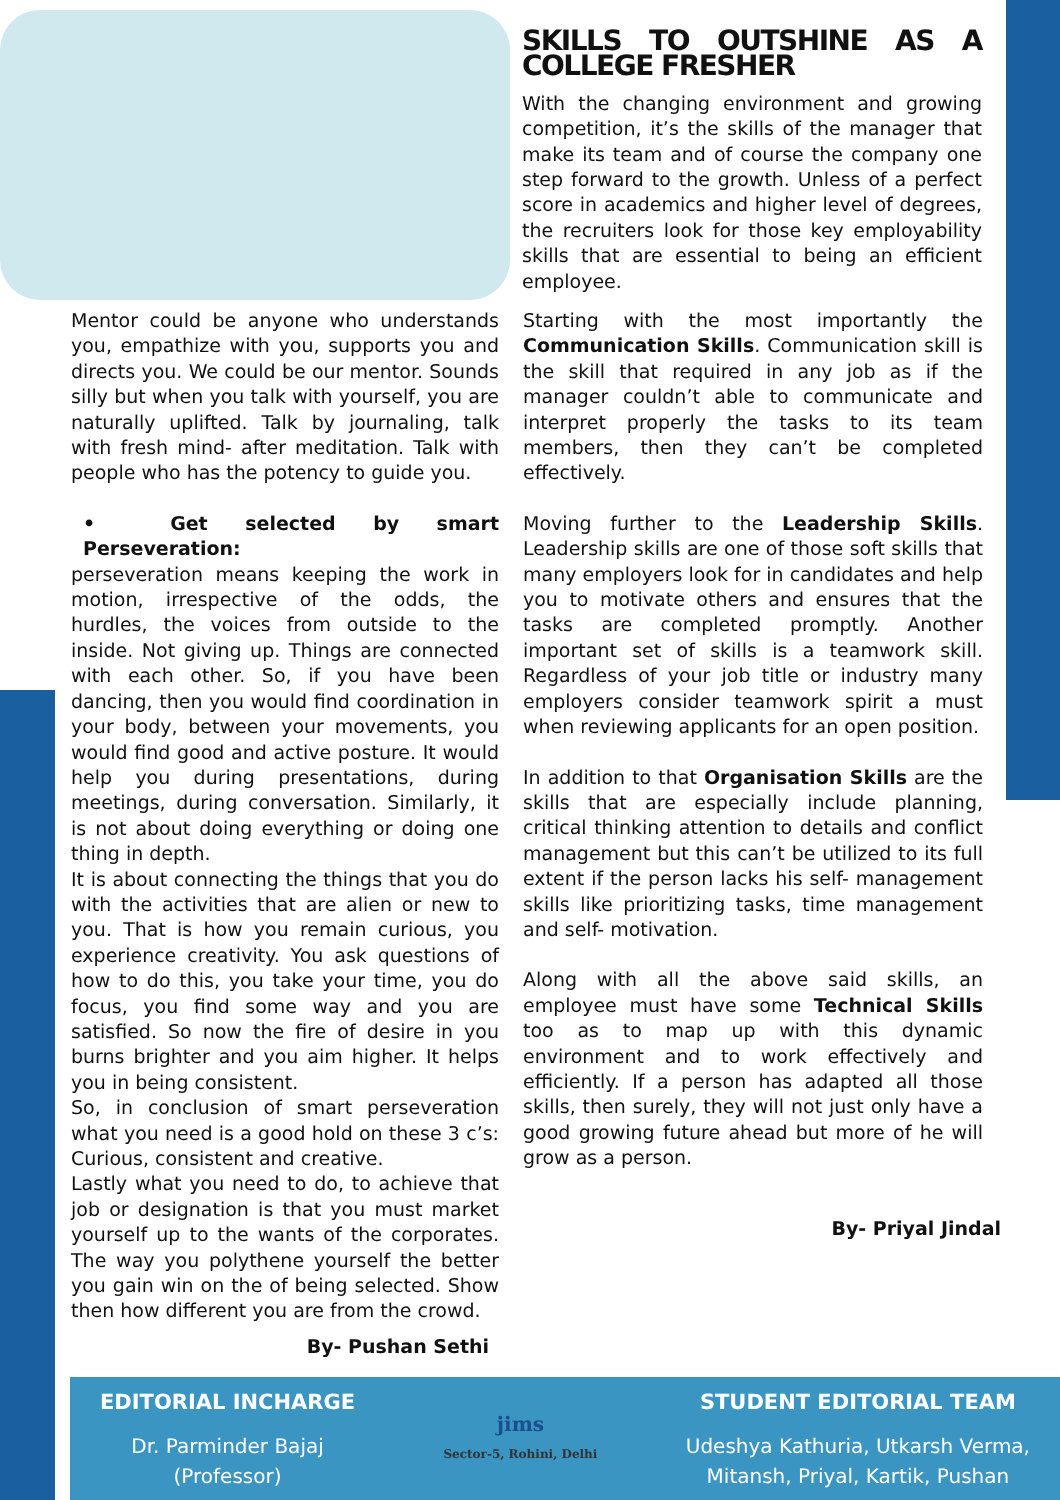SKILLS TO OUTSHINE AS A COLLEGE FRESHER
With the changing environment and growing competition, it’s the skills of the manager that make its team and of course the company one step forward to the growth. Unless of a perfect score in academics and higher level of degrees, the recruiters look for those key employability skills that are essential to being an efficient employee.
Mentor could be anyone who understands you, empathize with you, supports you and directs you. We could be our mentor. Sounds silly but when you talk with yourself, you are naturally uplifted. Talk by journaling, talk with fresh mind- after meditation. Talk with people who has the potency to guide you.
• Get selected by smart Perseveration:
perseveration means keeping the work in motion, irrespective of the odds, the hurdles, the voices from outside to the inside. Not giving up. Things are connected with each other. So, if you have been dancing, then you would find coordination in your body, between your movements, you would find good and active posture. It would help you during presentations, during meetings, during conversation. Similarly, it is not about doing everything or doing one thing in depth.
It is about connecting the things that you do with the activities that are alien or new to you. That is how you remain curious, you experience creativity. You ask questions of how to do this, you take your time, you do focus, you find some way and you are satisfied. So now the fire of desire in you burns brighter and you aim higher. It helps you in being consistent.
So, in conclusion of smart perseveration what you need is a good hold on these 3 c’s: Curious, consistent and creative.
Lastly what you need to do, to achieve that job or designation is that you must market yourself up to the wants of the corporates. The way you polythene yourself the better you gain win on the of being selected. Show then how different you are from the crowd.
By- Pushan Sethi
Starting with the most importantly the Communication Skills. Communication skill is the skill that required in any job as if the manager couldn’t able to communicate and interpret properly the tasks to its team members, then they can’t be completed effectively.
Moving further to the Leadership Skills. Leadership skills are one of those soft skills that many employers look for in candidates and help you to motivate others and ensures that the tasks are completed promptly. Another important set of skills is a teamwork skill. Regardless of your job title or industry many employers consider teamwork spirit a must when reviewing applicants for an open position.
In addition to that Organisation Skills are the skills that are especially include planning, critical thinking attention to details and conflict management but this can’t be utilized to its full extent if the person lacks his self- management skills like prioritizing tasks, time management and self- motivation.
Along with all the above said skills, an employee must have some Technical Skills too as to map up with this dynamic environment and to work effectively and efficiently. If a person has adapted all those skills, then surely, they will not just only have a good growing future ahead but more of he will grow as a person.
By- Priyal Jindal
EDITORIAL INCHARGE
Dr. Parminder Bajaj
(Professor)
jims
Sector-5, Rohini, Delhi
STUDENT EDITORIAL TEAM
Udeshya Kathuria, Utkarsh Verma,
Mitansh, Priyal, Kartik, Pushan